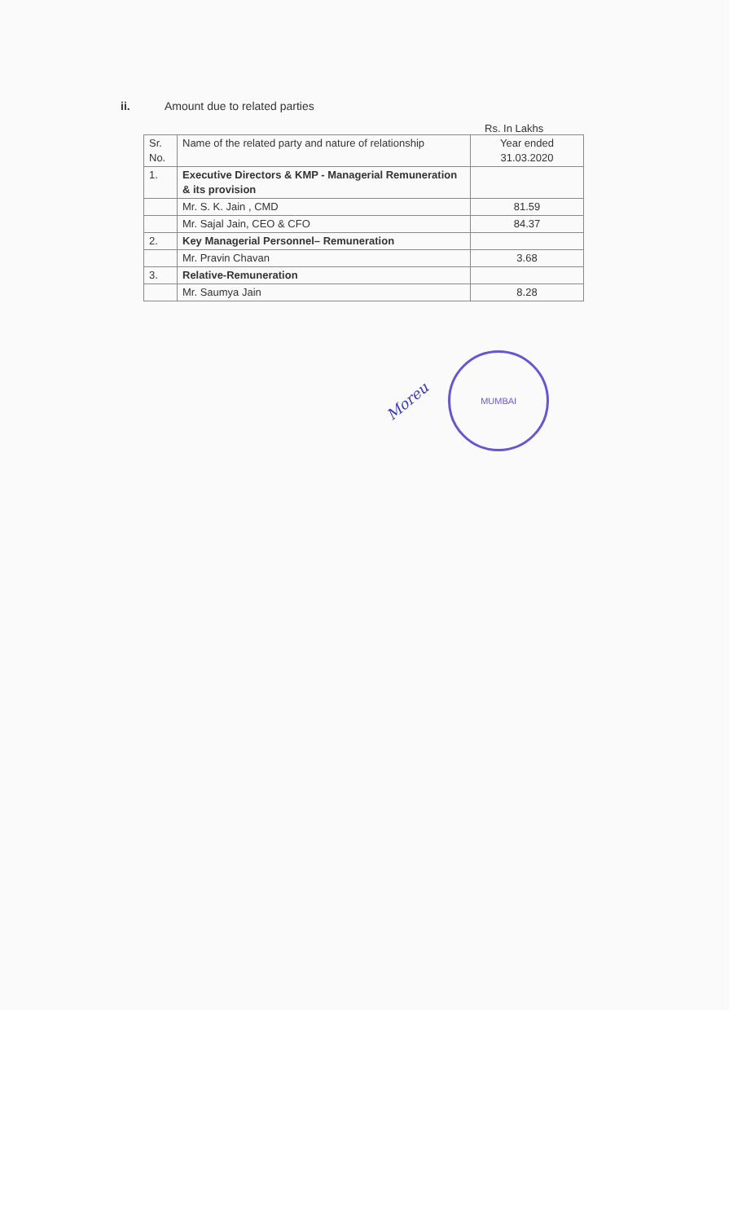ii. Amount due to related parties
Rs. In Lakhs
| Sr. No. | Name of the related party and nature of relationship | Year ended 31.03.2020 |
| 1. | Executive Directors & KMP - Managerial Remuneration & its provision | |
| | Mr. S. K. Jain , CMD | 81.59 |
| | Mr. Sajal Jain, CEO & CFO | 84.37 |
| 2. | Key Managerial Personnel– Remuneration | |
| | Mr. Pravin Chavan | 3.68 |
| 3. | Relative-Remuneration | |
| | Mr. Saumya Jain | 8.28 |
Moreu
MUMBAI